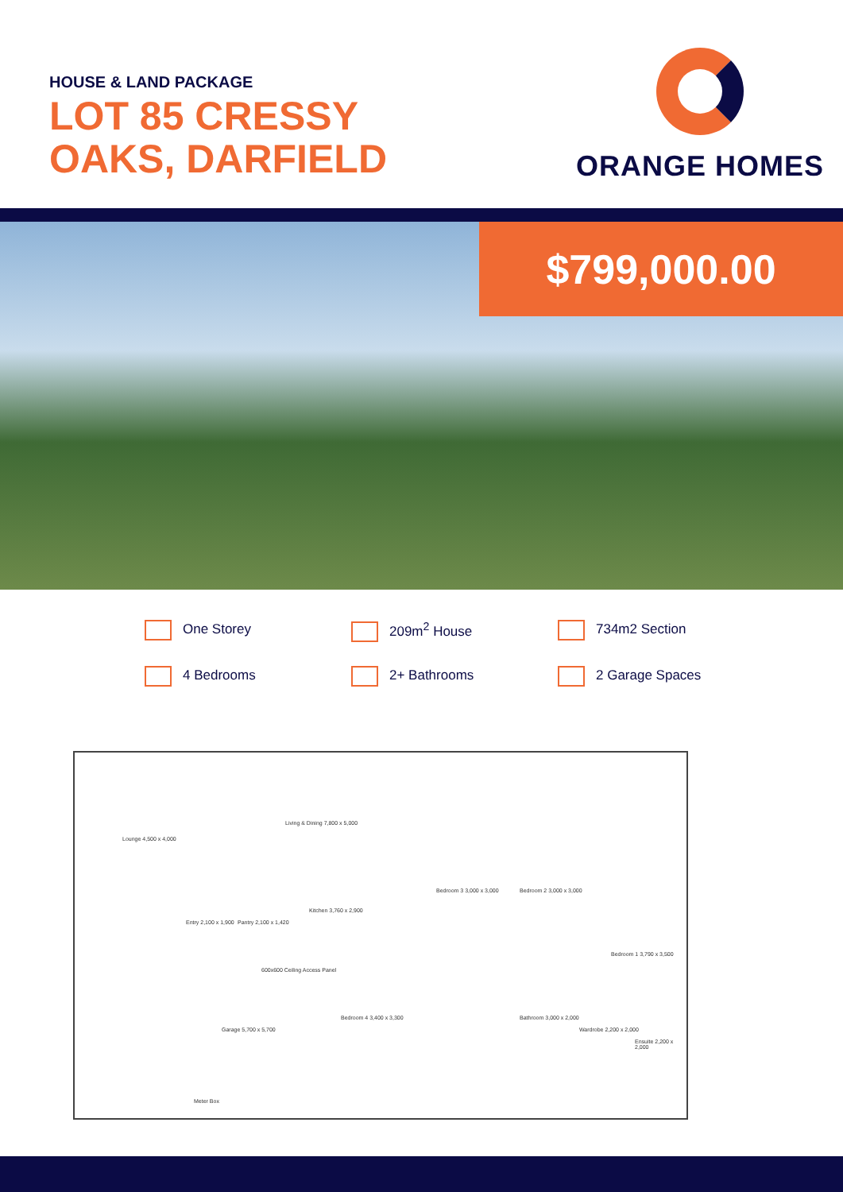HOUSE & LAND PACKAGE
LOT 85 CRESSY
OAKS, DARFIELD
ORANGE HOMES
$799,000.00
One Storey
209m<sup>2</sup> House
734m2 Section
4 Bedrooms
2+ Bathrooms
2 Garage Spaces
Lounge 4,500 x 4,000
Living & Dining 7,800 x 5,000
Entry 2,100 x 1,900 Pantry 2,100 x 1,420
Kitchen 3,760 x 2,900
Bedroom 3 3,000 x 3,000 Bedroom 2 3,000 x 3,000
Bedroom 1 3,790 x 3,500
Bedroom 4 3,400 x 3,300
Garage 5,700 x 5,700
Bathroom 3,000 x 2,000
Wardrobe 2,200 x 2,000
Ensuite 2,200 x 2,000
Meter Box
600x600 Ceiling Access Panel